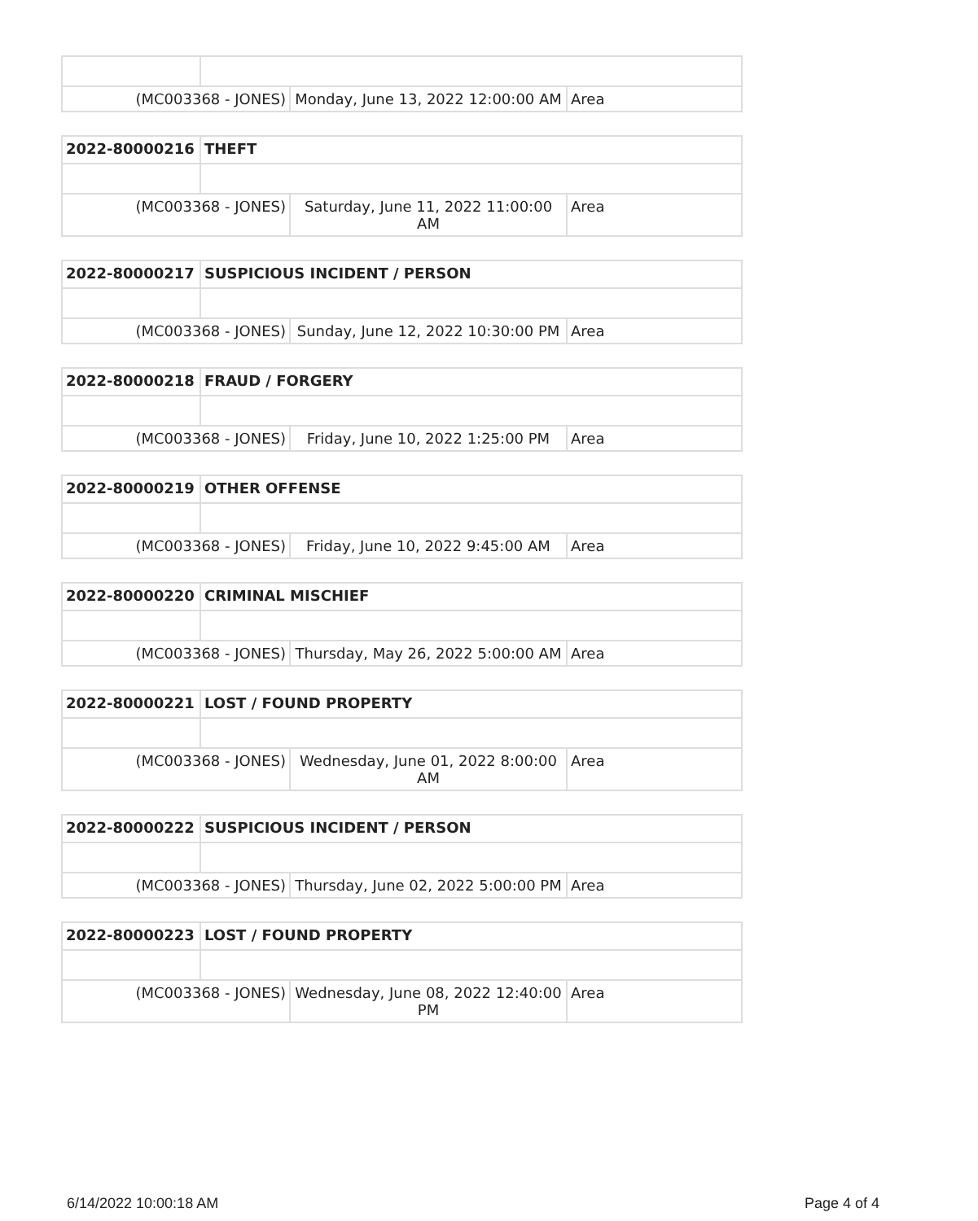| (MC003368 - JONES) | | Monday, June 13, 2022 12:00:00 AM | Area |
| 2022-80000216 | THEFT | | |
| (MC003368 - JONES) | | Saturday, June 11, 2022 11:00:00 AM | Area |
| 2022-80000217 | SUSPICIOUS INCIDENT / PERSON | | |
| (MC003368 - JONES) | | Sunday, June 12, 2022 10:30:00 PM | Area |
| 2022-80000218 | FRAUD / FORGERY | | |
| (MC003368 - JONES) | | Friday, June 10, 2022 1:25:00 PM | Area |
| 2022-80000219 | OTHER OFFENSE | | |
| (MC003368 - JONES) | | Friday, June 10, 2022 9:45:00 AM | Area |
| 2022-80000220 | CRIMINAL MISCHIEF | | |
| (MC003368 - JONES) | | Thursday, May 26, 2022 5:00:00 AM | Area |
| 2022-80000221 | LOST / FOUND PROPERTY | | |
| (MC003368 - JONES) | | Wednesday, June 01, 2022 8:00:00 AM | Area |
| 2022-80000222 | SUSPICIOUS INCIDENT / PERSON | | |
| (MC003368 - JONES) | | Thursday, June 02, 2022 5:00:00 PM | Area |
| 2022-80000223 | LOST / FOUND PROPERTY | | |
| (MC003368 - JONES) | | Wednesday, June 08, 2022 12:40:00 PM | Area |
6/14/2022 10:00:18 AM Page 4 of 4